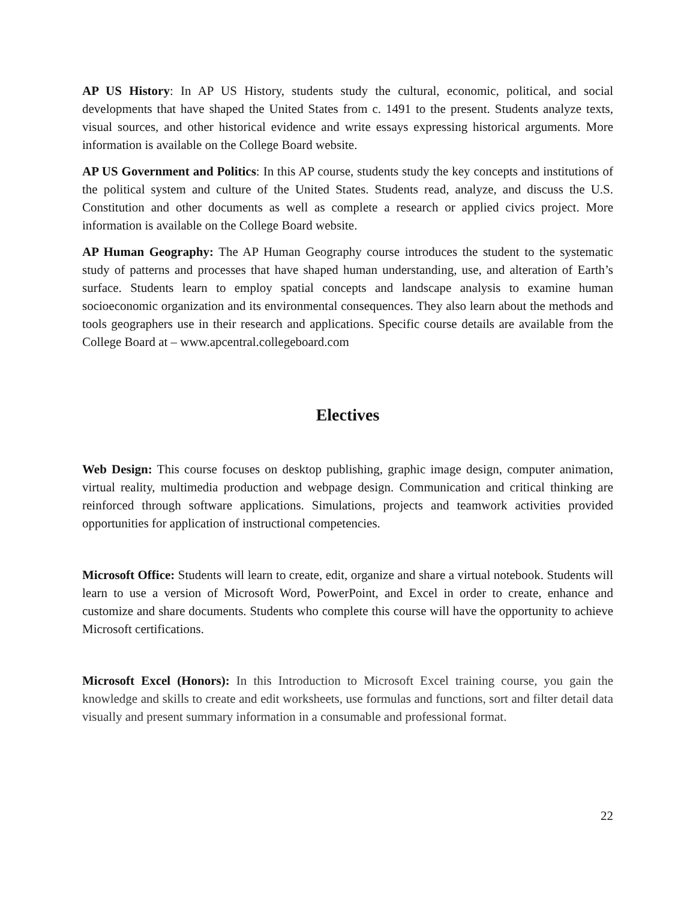AP US History: In AP US History, students study the cultural, economic, political, and social developments that have shaped the United States from c. 1491 to the present. Students analyze texts, visual sources, and other historical evidence and write essays expressing historical arguments. More information is available on the College Board website.
AP US Government and Politics: In this AP course, students study the key concepts and institutions of the political system and culture of the United States. Students read, analyze, and discuss the U.S. Constitution and other documents as well as complete a research or applied civics project. More information is available on the College Board website.
AP Human Geography: The AP Human Geography course introduces the student to the systematic study of patterns and processes that have shaped human understanding, use, and alteration of Earth’s surface. Students learn to employ spatial concepts and landscape analysis to examine human socioeconomic organization and its environmental consequences. They also learn about the methods and tools geographers use in their research and applications. Specific course details are available from the College Board at – www.apcentral.collegeboard.com
Electives
Web Design: This course focuses on desktop publishing, graphic image design, computer animation, virtual reality, multimedia production and webpage design. Communication and critical thinking are reinforced through software applications. Simulations, projects and teamwork activities provided opportunities for application of instructional competencies.
Microsoft Office: Students will learn to create, edit, organize and share a virtual notebook. Students will learn to use a version of Microsoft Word, PowerPoint, and Excel in order to create, enhance and customize and share documents. Students who complete this course will have the opportunity to achieve Microsoft certifications.
Microsoft Excel (Honors): In this Introduction to Microsoft Excel training course, you gain the knowledge and skills to create and edit worksheets, use formulas and functions, sort and filter detail data visually and present summary information in a consumable and professional format.
22